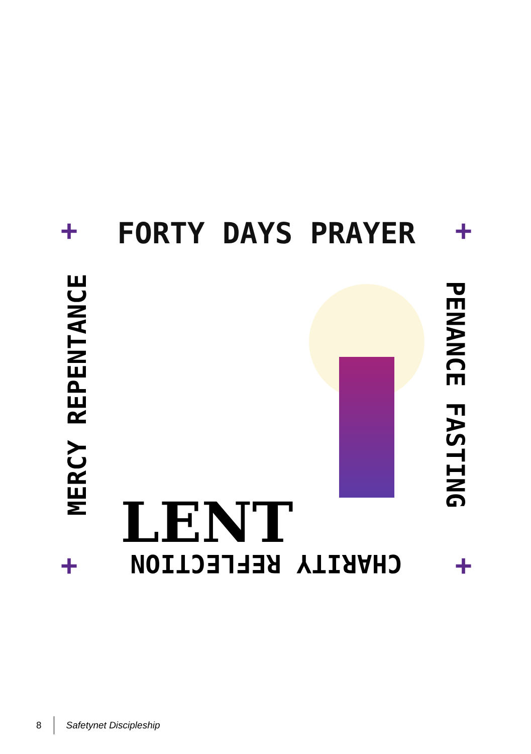FORTY DAYS PRAYER
MERCY REPENTANCE
PENANCE FASTING
LENT
CHARITY REFLECTION
+ +
+ +
8 Safetynet Discipleship